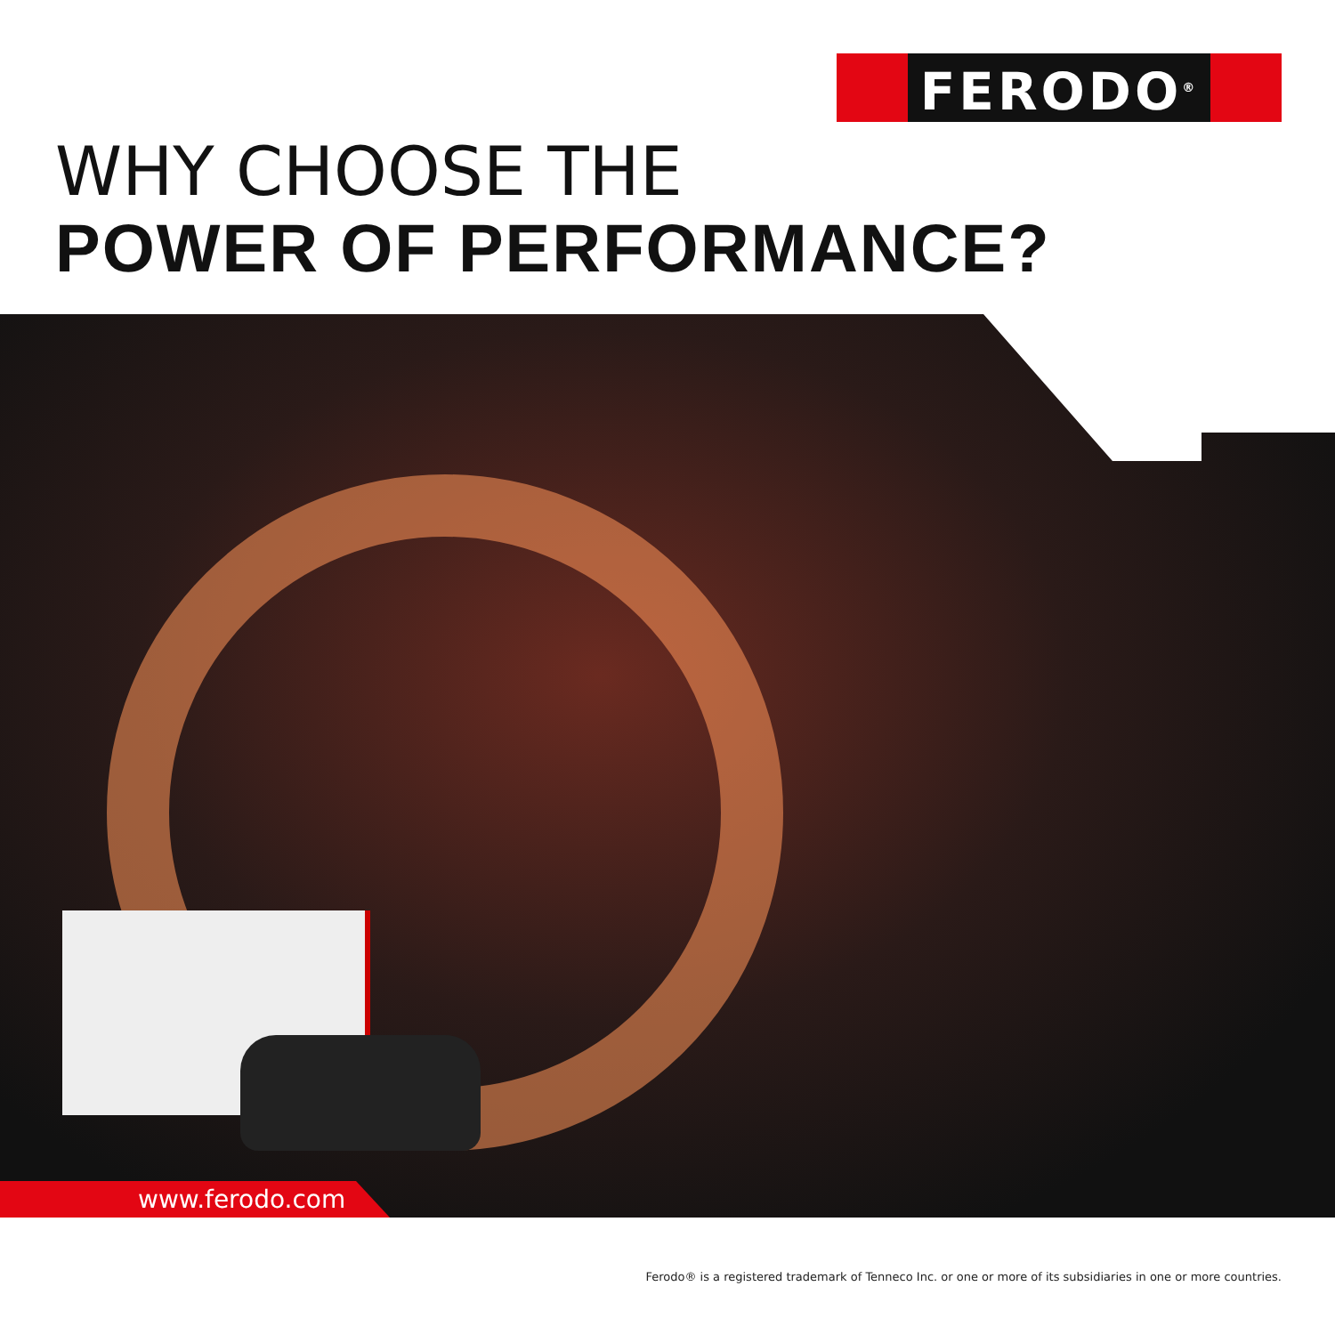FERODO<sup>®</sup>
WHY CHOOSE THE
POWER OF PERFORMANCE?
www.ferodo.com
Ferodo® is a registered trademark of Tenneco Inc. or one or more of its subsidiaries in one or more countries.